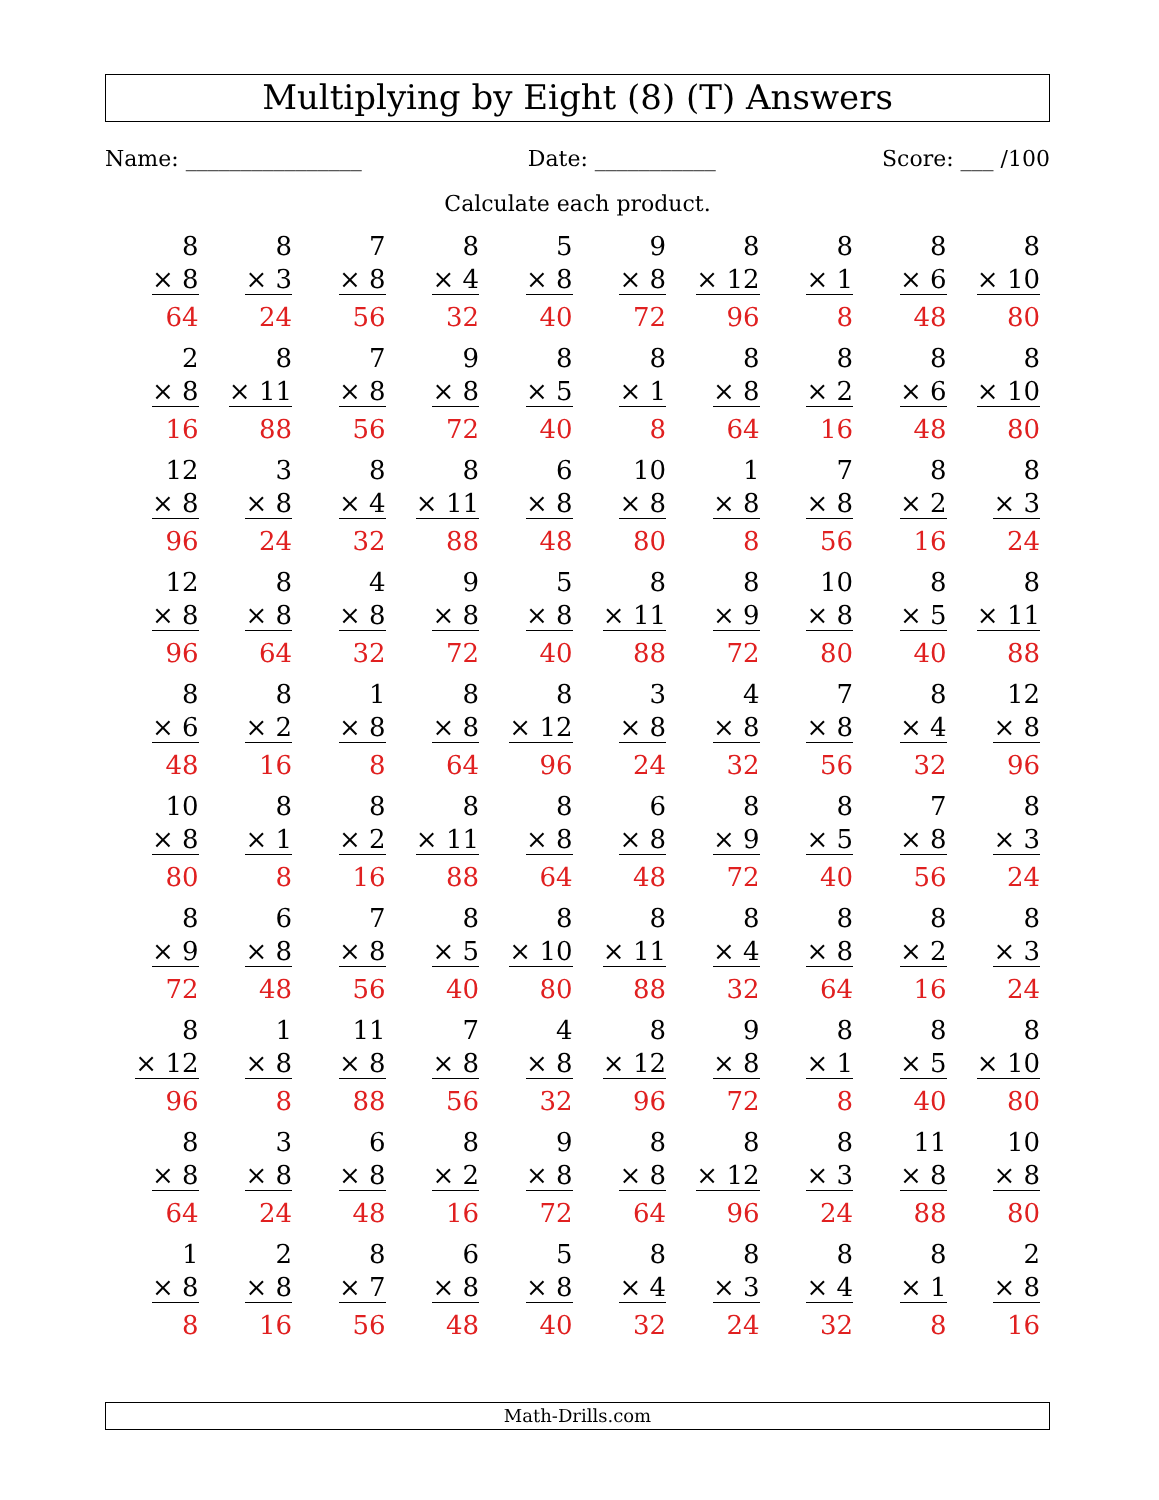Multiplying by Eight (8) (T) Answers
Name: ________________ Date: ___________ Score: ___ /100
Calculate each product.
| 8 × 8 64 | 8 × 3 24 | 7 × 8 56 | 8 × 4 32 | 5 × 8 40 | 9 × 8 72 | 8 × 12 96 | 8 × 1 8 | 8 × 6 48 | 8 × 10 80 |
| 2 × 8 16 | 8 × 11 88 | 7 × 8 56 | 9 × 8 72 | 8 × 5 40 | 8 × 1 8 | 8 × 8 64 | 8 × 2 16 | 8 × 6 48 | 8 × 10 80 |
| 12 × 8 96 | 3 × 8 24 | 8 × 4 32 | 8 × 11 88 | 6 × 8 48 | 10 × 8 80 | 1 × 8 8 | 7 × 8 56 | 8 × 2 16 | 8 × 3 24 |
| 12 × 8 96 | 8 × 8 64 | 4 × 8 32 | 9 × 8 72 | 5 × 8 40 | 8 × 11 88 | 8 × 9 72 | 10 × 8 80 | 8 × 5 40 | 8 × 11 88 |
| 8 × 6 48 | 8 × 2 16 | 1 × 8 8 | 8 × 8 64 | 8 × 12 96 | 3 × 8 24 | 4 × 8 32 | 7 × 8 56 | 8 × 4 32 | 12 × 8 96 |
| 10 × 8 80 | 8 × 1 8 | 8 × 2 16 | 8 × 11 88 | 8 × 8 64 | 6 × 8 48 | 8 × 9 72 | 8 × 5 40 | 7 × 8 56 | 8 × 3 24 |
| 8 × 9 72 | 6 × 8 48 | 7 × 8 56 | 8 × 5 40 | 8 × 10 80 | 8 × 11 88 | 8 × 4 32 | 8 × 8 64 | 8 × 2 16 | 8 × 3 24 |
| 8 × 12 96 | 1 × 8 8 | 11 × 8 88 | 7 × 8 56 | 4 × 8 32 | 8 × 12 96 | 9 × 8 72 | 8 × 1 8 | 8 × 5 40 | 8 × 10 80 |
| 8 × 8 64 | 3 × 8 24 | 6 × 8 48 | 8 × 2 16 | 9 × 8 72 | 8 × 8 64 | 8 × 12 96 | 8 × 3 24 | 11 × 8 88 | 10 × 8 80 |
| 1 × 8 8 | 2 × 8 16 | 8 × 7 56 | 6 × 8 48 | 5 × 8 40 | 8 × 4 32 | 8 × 3 24 | 8 × 4 32 | 8 × 1 8 | 2 × 8 16 |
Math-Drills.com